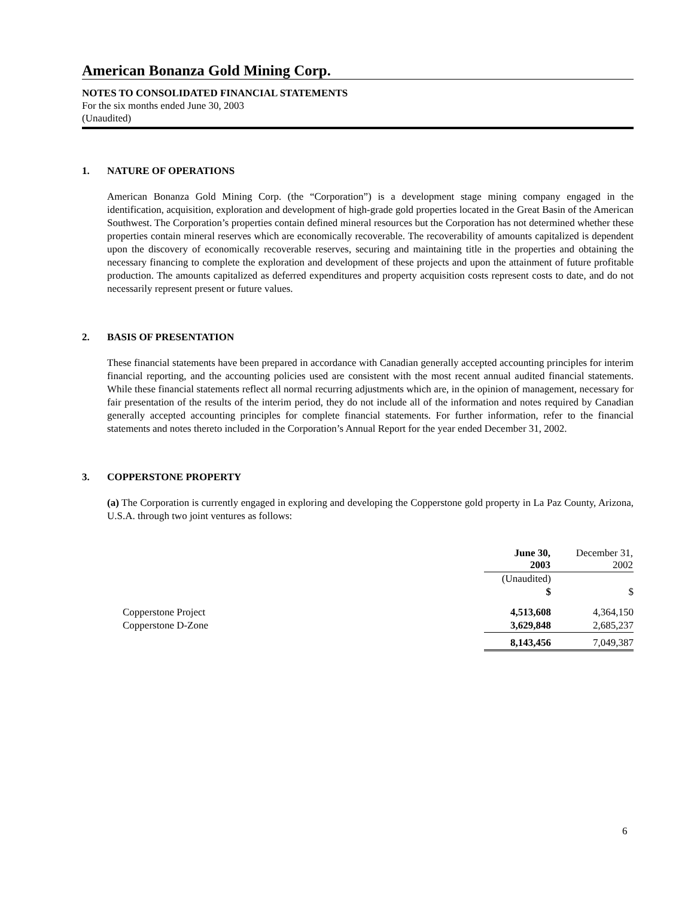American Bonanza Gold Mining Corp.
NOTES TO CONSOLIDATED FINANCIAL STATEMENTS
For the six months ended June 30, 2003
(Unaudited)
1. NATURE OF OPERATIONS
American Bonanza Gold Mining Corp. (the “Corporation”) is a development stage mining company engaged in the identification, acquisition, exploration and development of high-grade gold properties located in the Great Basin of the American Southwest. The Corporation’s properties contain defined mineral resources but the Corporation has not determined whether these properties contain mineral reserves which are economically recoverable. The recoverability of amounts capitalized is dependent upon the discovery of economically recoverable reserves, securing and maintaining title in the properties and obtaining the necessary financing to complete the exploration and development of these projects and upon the attainment of future profitable production. The amounts capitalized as deferred expenditures and property acquisition costs represent costs to date, and do not necessarily represent present or future values.
2. BASIS OF PRESENTATION
These financial statements have been prepared in accordance with Canadian generally accepted accounting principles for interim financial reporting, and the accounting policies used are consistent with the most recent annual audited financial statements. While these financial statements reflect all normal recurring adjustments which are, in the opinion of management, necessary for fair presentation of the results of the interim period, they do not include all of the information and notes required by Canadian generally accepted accounting principles for complete financial statements. For further information, refer to the financial statements and notes thereto included in the Corporation’s Annual Report for the year ended December 31, 2002.
3. COPPERSTONE PROPERTY
(a) The Corporation is currently engaged in exploring and developing the Copperstone gold property in La Paz County, Arizona, U.S.A. through two joint ventures as follows:
| | June 30, 2003 | December 31, 2002 |
| --- | --- | --- |
| | (Unaudited) | |
| | $ | $ |
| Copperstone Project | 4,513,608 | 4,364,150 |
| Copperstone D-Zone | 3,629,848 | 2,685,237 |
| | 8,143,456 | 7,049,387 |
6